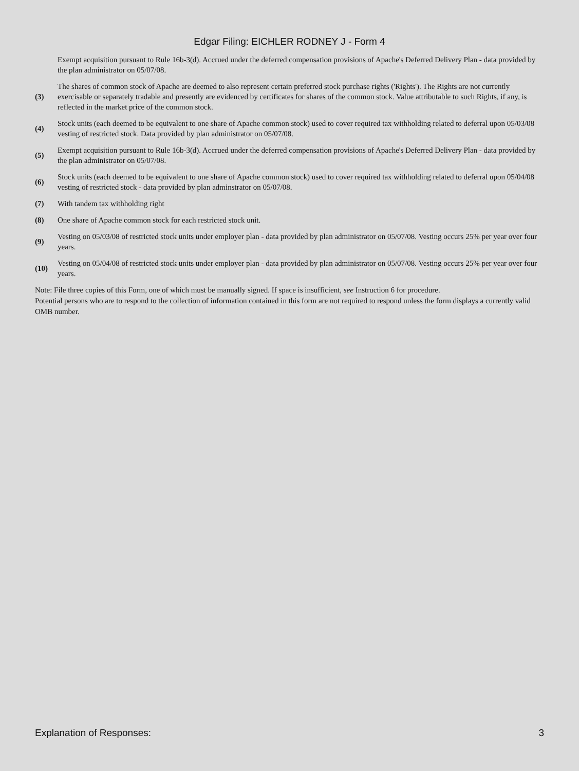Edgar Filing: EICHLER RODNEY J - Form 4
| | Exempt acquisition pursuant to Rule 16b-3(d). Accrued under the deferred compensation provisions of Apache's Deferred Delivery Plan - data provided by the plan administrator on 05/07/08. |
| (3) | The shares of common stock of Apache are deemed to also represent certain preferred stock purchase rights ('Rights'). The Rights are not currently exercisable or separately tradable and presently are evidenced by certificates for shares of the common stock. Value attributable to such Rights, if any, is reflected in the market price of the common stock. |
| (4) | Stock units (each deemed to be equivalent to one share of Apache common stock) used to cover required tax withholding related to deferral upon 05/03/08 vesting of restricted stock. Data provided by plan administrator on 05/07/08. |
| (5) | Exempt acquisition pursuant to Rule 16b-3(d). Accrued under the deferred compensation provisions of Apache's Deferred Delivery Plan - data provided by the plan administrator on 05/07/08. |
| (6) | Stock units (each deemed to be equivalent to one share of Apache common stock) used to cover required tax withholding related to deferral upon 05/04/08 vesting of restricted stock - data provided by plan adminstrator on 05/07/08. |
| (7) | With tandem tax withholding right |
| (8) | One share of Apache common stock for each restricted stock unit. |
| (9) | Vesting on 05/03/08 of restricted stock units under employer plan - data provided by plan administrator on 05/07/08. Vesting occurs 25% per year over four years. |
| (10) | Vesting on 05/04/08 of restricted stock units under employer plan - data provided by plan administrator on 05/07/08. Vesting occurs 25% per year over four years. |
Note: File three copies of this Form, one of which must be manually signed. If space is insufficient, see Instruction 6 for procedure.
Potential persons who are to respond to the collection of information contained in this form are not required to respond unless the form displays a currently valid OMB number.
Explanation of Responses: 3